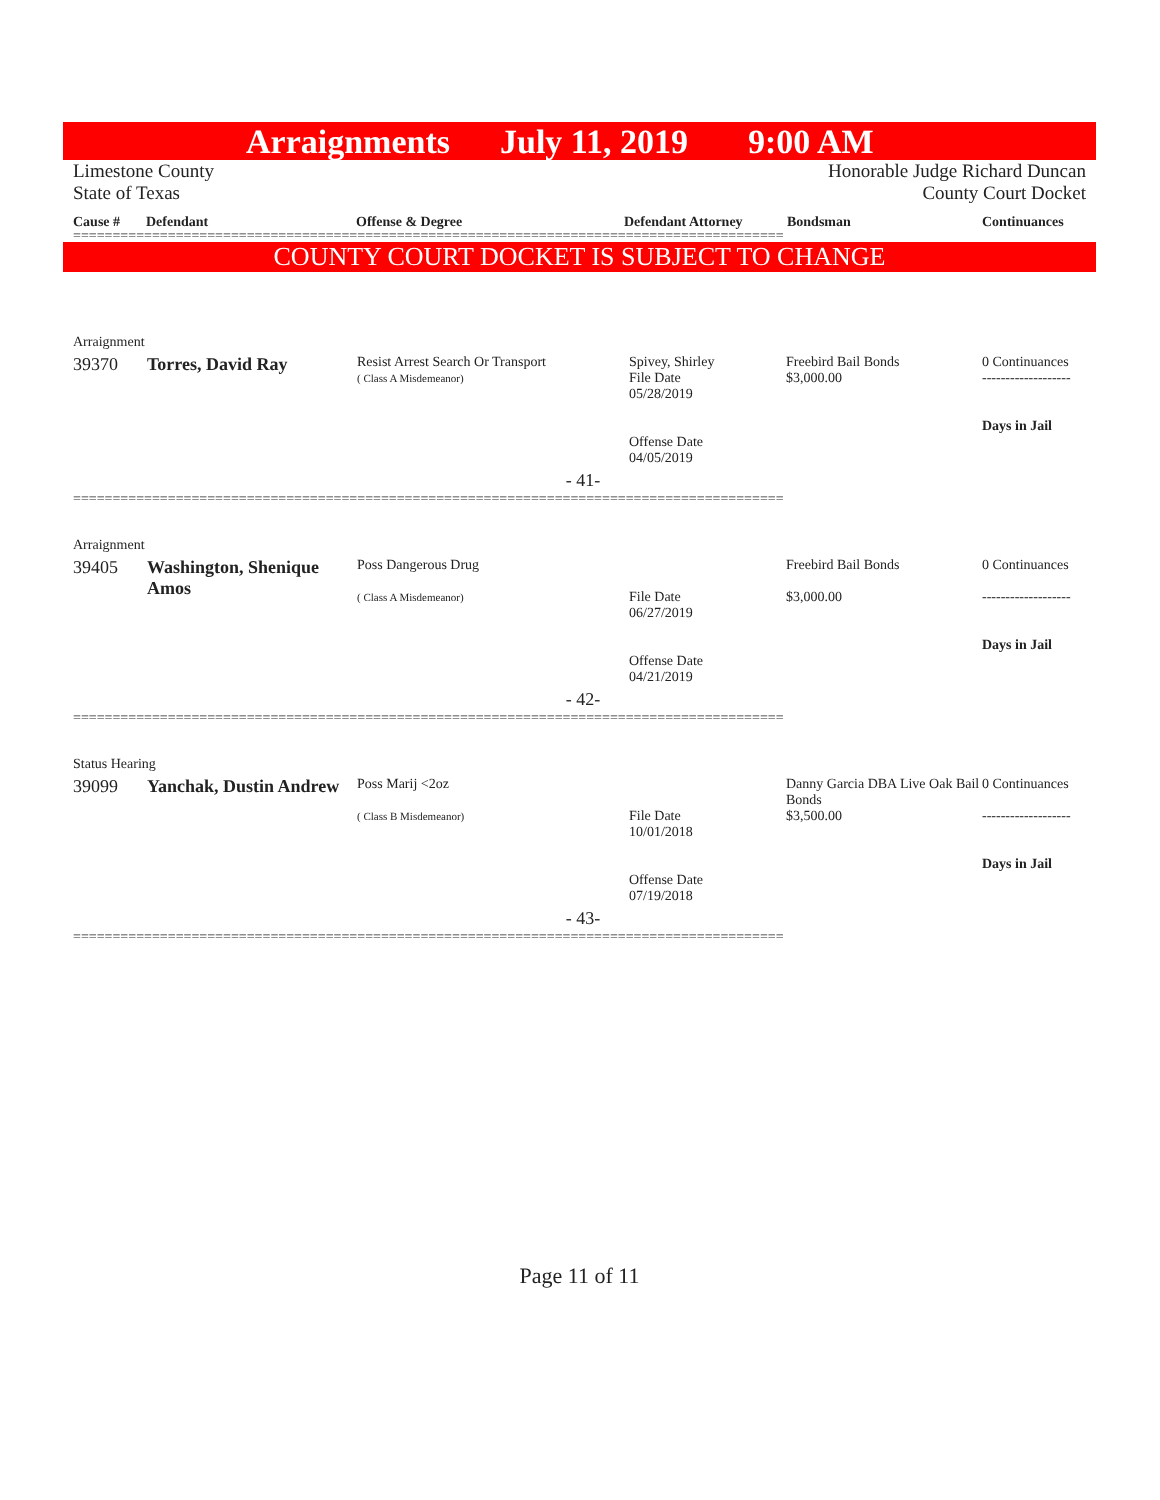Arraignments July 11, 2019 9:00 AM
Limestone County
State of Texas
Honorable Judge Richard Duncan
County Court Docket
Cause # Defendant Offense & Degree Defendant Attorney Bondsman Continuances
==========================================================================================
COUNTY COURT DOCKET IS SUBJECT TO CHANGE
| Arraignment | | | | | |
| 39370 | Torres, David Ray | Resist Arrest Search Or Transport ( Class A Misdemeanor) | Spivey, Shirley File Date 05/28/2019 Offense Date 04/05/2019 | Freebird Bail Bonds $3,000.00 | 0 Continuances ------------------- Days in Jail |
| - 41- | | | | | |
==========================================================================================
| Arraignment | | | | | |
| 39405 | Washington, Shenique Amos | Poss Dangerous Drug ( Class A Misdemeanor) | File Date 06/27/2019 Offense Date 04/21/2019 | Freebird Bail Bonds $3,000.00 | 0 Continuances ------------------- Days in Jail |
| - 42- | | | | | |
==========================================================================================
| Status Hearing | | | | | |
| 39099 | Yanchak, Dustin Andrew | Poss Marij <2oz ( Class B Misdemeanor) | File Date 10/01/2018 Offense Date 07/19/2018 | Danny Garcia DBA Live Oak Bail Bonds $3,500.00 | 0 Continuances ------------------- Days in Jail |
| - 43- | | | | | |
==========================================================================================
Page 11 of 11